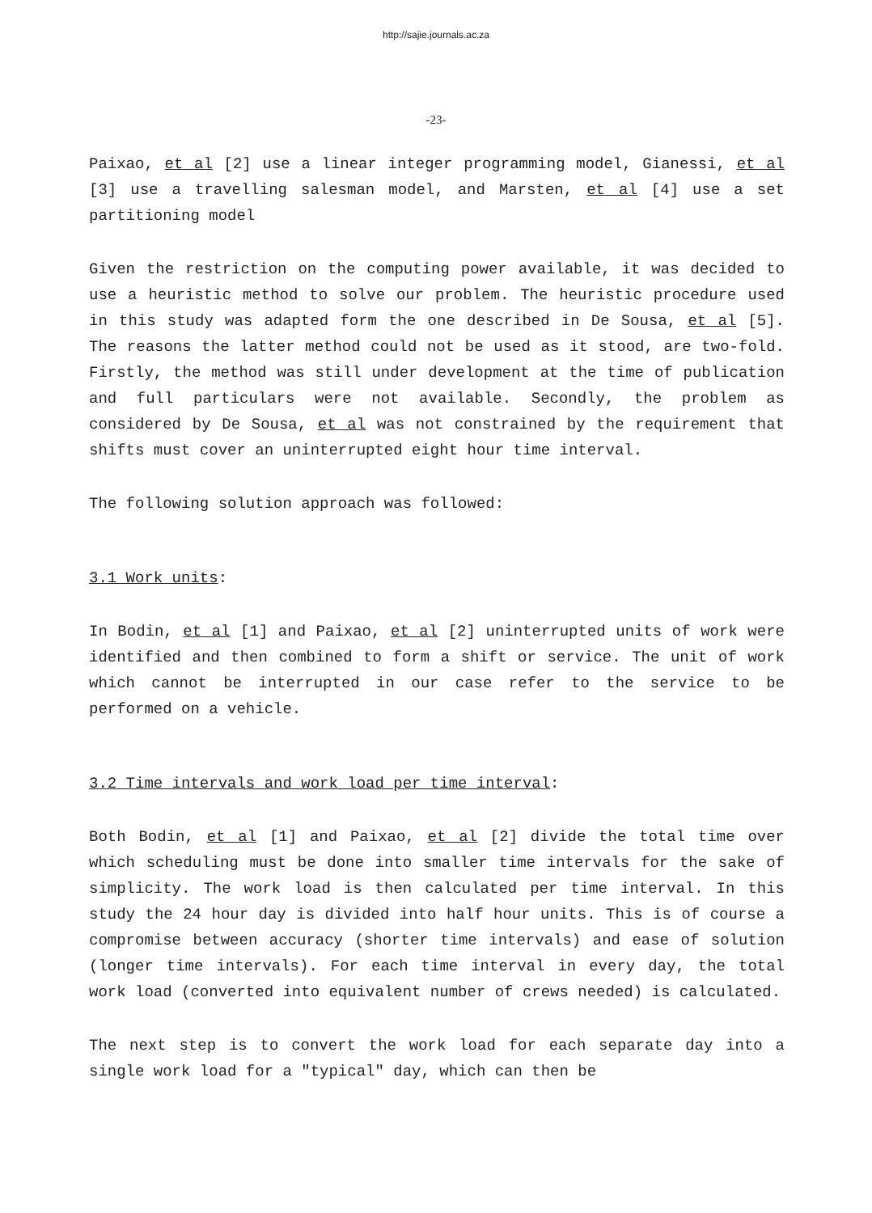http://sajie.journals.ac.za
-23-
Paixao, et al [2] use a linear integer programming model, Gianessi, et al [3] use a travelling salesman model, and Marsten, et al [4] use a set partitioning model
Given the restriction on the computing power available, it was decided to use a heuristic method to solve our problem. The heuristic procedure used in this study was adapted form the one described in De Sousa, et al [5]. The reasons the latter method could not be used as it stood, are two-fold. Firstly, the method was still under development at the time of publication and full particulars were not available. Secondly, the problem as considered by De Sousa, et al was not constrained by the requirement that shifts must cover an uninterrupted eight hour time interval.
The following solution approach was followed:
3.1 Work units:
In Bodin, et al [1] and Paixao, et al [2] uninterrupted units of work were identified and then combined to form a shift or service. The unit of work which cannot be interrupted in our case refer to the service to be performed on a vehicle.
3.2 Time intervals and work load per time interval:
Both Bodin, et al [1] and Paixao, et al [2] divide the total time over which scheduling must be done into smaller time intervals for the sake of simplicity. The work load is then calculated per time interval. In this study the 24 hour day is divided into half hour units. This is of course a compromise between accuracy (shorter time intervals) and ease of solution (longer time intervals). For each time interval in every day, the total work load (converted into equivalent number of crews needed) is calculated.
The next step is to convert the work load for each separate day into a single work load for a "typical" day, which can then be